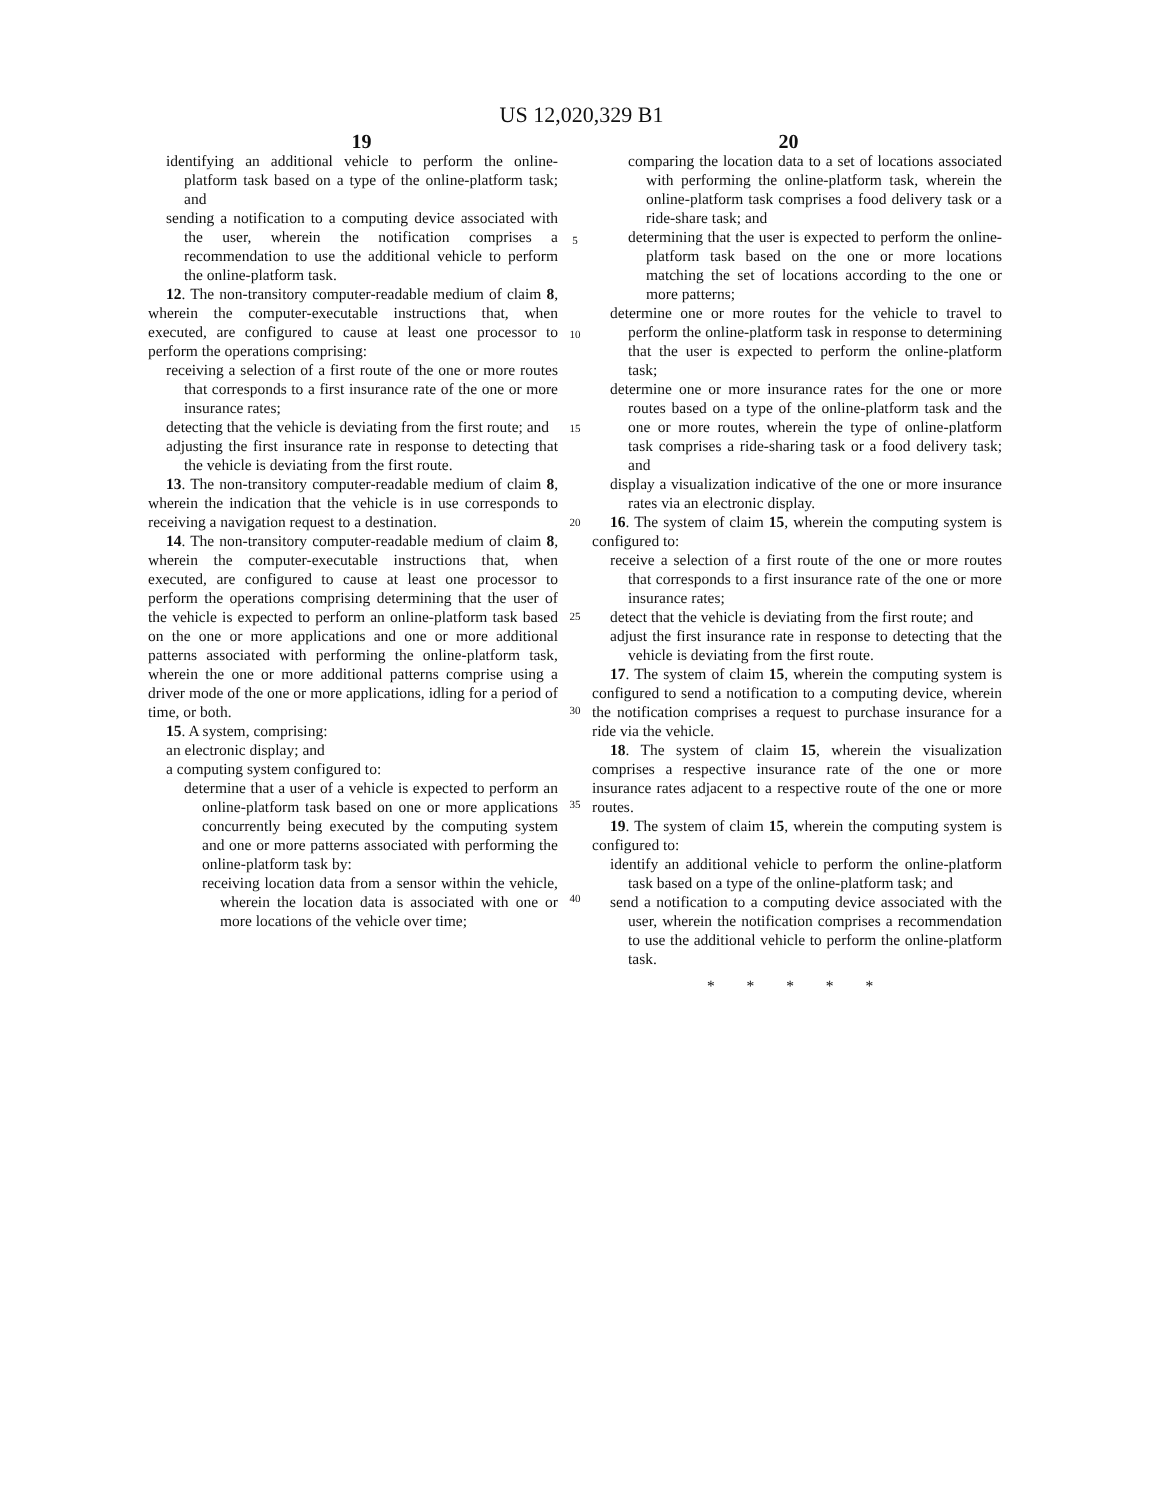US 12,020,329 B1
19 20
identifying an additional vehicle to perform the online-platform task based on a type of the online-platform task; and
sending a notification to a computing device associated with the user, wherein the notification comprises a recommendation to use the additional vehicle to perform the online-platform task.
12. The non-transitory computer-readable medium of claim 8, wherein the computer-executable instructions that, when executed, are configured to cause at least one processor to perform the operations comprising:
receiving a selection of a first route of the one or more routes that corresponds to a first insurance rate of the one or more insurance rates;
detecting that the vehicle is deviating from the first route; and
adjusting the first insurance rate in response to detecting that the vehicle is deviating from the first route.
13. The non-transitory computer-readable medium of claim 8, wherein the indication that the vehicle is in use corresponds to receiving a navigation request to a destination.
14. The non-transitory computer-readable medium of claim 8, wherein the computer-executable instructions that, when executed, are configured to cause at least one processor to perform the operations comprising determining that the user of the vehicle is expected to perform an online-platform task based on the one or more applications and one or more additional patterns associated with performing the online-platform task, wherein the one or more additional patterns comprise using a driver mode of the one or more applications, idling for a period of time, or both.
15. A system, comprising:
an electronic display; and
a computing system configured to:
determine that a user of a vehicle is expected to perform an online-platform task based on one or more applications concurrently being executed by the computing system and one or more patterns associated with performing the online-platform task by:
receiving location data from a sensor within the vehicle, wherein the location data is associated with one or more locations of the vehicle over time;
5
10
15
20
25
30
35
40
comparing the location data to a set of locations associated with performing the online-platform task, wherein the online-platform task comprises a food delivery task or a ride-share task; and
determining that the user is expected to perform the online-platform task based on the one or more locations matching the set of locations according to the one or more patterns;
determine one or more routes for the vehicle to travel to perform the online-platform task in response to determining that the user is expected to perform the online-platform task;
determine one or more insurance rates for the one or more routes based on a type of the online-platform task and the one or more routes, wherein the type of online-platform task comprises a ride-sharing task or a food delivery task; and
display a visualization indicative of the one or more insurance rates via an electronic display.
16. The system of claim 15, wherein the computing system is configured to:
receive a selection of a first route of the one or more routes that corresponds to a first insurance rate of the one or more insurance rates;
detect that the vehicle is deviating from the first route; and
adjust the first insurance rate in response to detecting that the vehicle is deviating from the first route.
17. The system of claim 15, wherein the computing system is configured to send a notification to a computing device, wherein the notification comprises a request to purchase insurance for a ride via the vehicle.
18. The system of claim 15, wherein the visualization comprises a respective insurance rate of the one or more insurance rates adjacent to a respective route of the one or more routes.
19. The system of claim 15, wherein the computing system is configured to:
identify an additional vehicle to perform the online-platform task based on a type of the online-platform task; and
send a notification to a computing device associated with the user, wherein the notification comprises a recommendation to use the additional vehicle to perform the online-platform task.
* * * * *